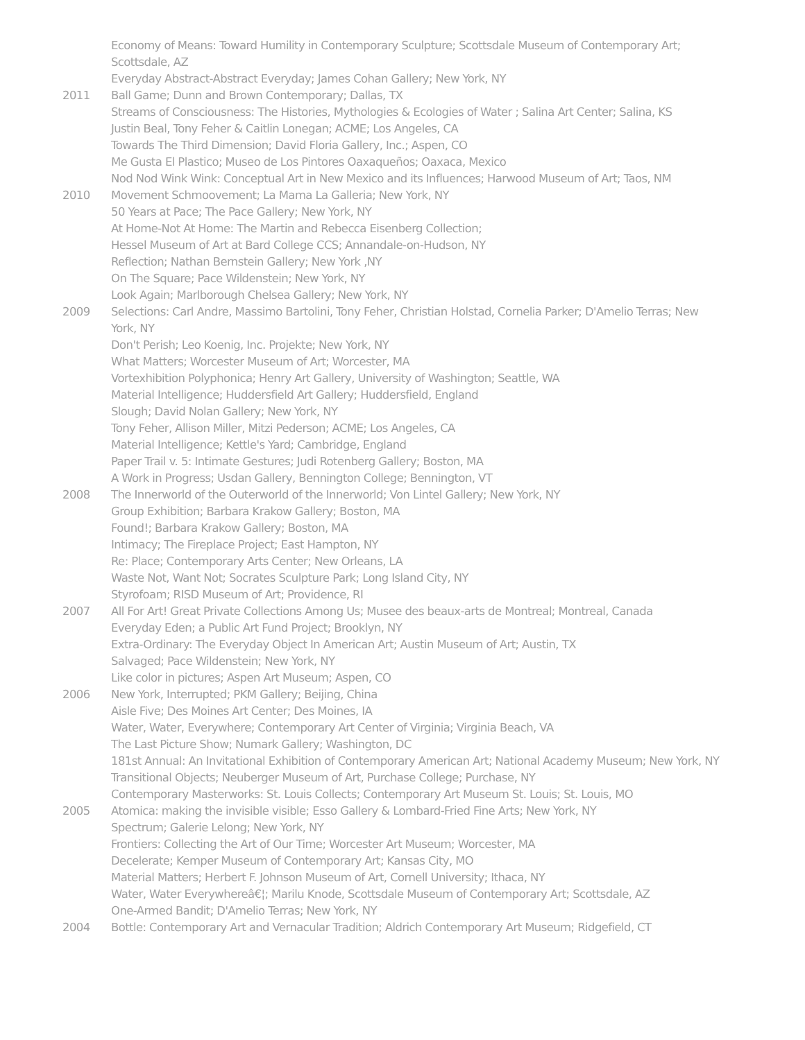Economy of Means: Toward Humility in Contemporary Sculpture; Scottsdale Museum of Contemporary Art; Scottsdale, AZ
Everyday Abstract-Abstract Everyday; James Cohan Gallery; New York, NY
2011 Ball Game; Dunn and Brown Contemporary; Dallas, TX
Streams of Consciousness: The Histories, Mythologies & Ecologies of Water ; Salina Art Center; Salina, KS
Justin Beal, Tony Feher & Caitlin Lonegan; ACME; Los Angeles, CA
Towards The Third Dimension; David Floria Gallery, Inc.; Aspen, CO
Me Gusta El Plastico; Museo de Los Pintores Oaxaqueños; Oaxaca, Mexico
Nod Nod Wink Wink: Conceptual Art in New Mexico and its Influences; Harwood Museum of Art; Taos, NM
2010 Movement Schmoovement; La Mama La Galleria; New York, NY
50 Years at Pace; The Pace Gallery; New York, NY
At Home-Not At Home: The Martin and Rebecca Eisenberg Collection;
Hessel Museum of Art at Bard College CCS; Annandale-on-Hudson, NY
Reflection; Nathan Bernstein Gallery; New York ,NY
On The Square; Pace Wildenstein; New York, NY
Look Again; Marlborough Chelsea Gallery; New York, NY
2009 Selections: Carl Andre, Massimo Bartolini, Tony Feher, Christian Holstad, Cornelia Parker; D'Amelio Terras; New York, NY
Don't Perish; Leo Koenig, Inc. Projekte; New York, NY
What Matters; Worcester Museum of Art; Worcester, MA
Vortexhibition Polyphonica; Henry Art Gallery, University of Washington; Seattle, WA
Material Intelligence; Huddersfield Art Gallery; Huddersfield, England
Slough; David Nolan Gallery; New York, NY
Tony Feher, Allison Miller, Mitzi Pederson; ACME; Los Angeles, CA
Material Intelligence; Kettle's Yard; Cambridge, England
Paper Trail v. 5: Intimate Gestures; Judi Rotenberg Gallery; Boston, MA
A Work in Progress; Usdan Gallery, Bennington College; Bennington, VT
2008 The Innerworld of the Outerworld of the Innerworld; Von Lintel Gallery; New York, NY
Group Exhibition; Barbara Krakow Gallery; Boston, MA
Found!; Barbara Krakow Gallery; Boston, MA
Intimacy; The Fireplace Project; East Hampton, NY
Re: Place; Contemporary Arts Center; New Orleans, LA
Waste Not, Want Not; Socrates Sculpture Park; Long Island City, NY
Styrofoam; RISD Museum of Art; Providence, RI
2007 All For Art! Great Private Collections Among Us; Musee des beaux-arts de Montreal; Montreal, Canada
Everyday Eden; a Public Art Fund Project; Brooklyn, NY
Extra-Ordinary: The Everyday Object In American Art; Austin Museum of Art; Austin, TX
Salvaged; Pace Wildenstein; New York, NY
Like color in pictures; Aspen Art Museum; Aspen, CO
2006 New York, Interrupted; PKM Gallery; Beijing, China
Aisle Five; Des Moines Art Center; Des Moines, IA
Water, Water, Everywhere; Contemporary Art Center of Virginia; Virginia Beach, VA
The Last Picture Show; Numark Gallery; Washington, DC
181st Annual: An Invitational Exhibition of Contemporary American Art; National Academy Museum; New York, NY
Transitional Objects; Neuberger Museum of Art, Purchase College; Purchase, NY
Contemporary Masterworks: St. Louis Collects; Contemporary Art Museum St. Louis; St. Louis, MO
2005 Atomica: making the invisible visible; Esso Gallery & Lombard-Fried Fine Arts; New York, NY
Spectrum; Galerie Lelong; New York, NY
Frontiers: Collecting the Art of Our Time; Worcester Art Museum; Worcester, MA
Decelerate; Kemper Museum of Contemporary Art; Kansas City, MO
Material Matters; Herbert F. Johnson Museum of Art, Cornell University; Ithaca, NY
Water, Water Everywhereâ€¦; Marilu Knode, Scottsdale Museum of Contemporary Art; Scottsdale, AZ
One-Armed Bandit; D'Amelio Terras; New York, NY
2004 Bottle: Contemporary Art and Vernacular Tradition; Aldrich Contemporary Art Museum; Ridgefield, CT